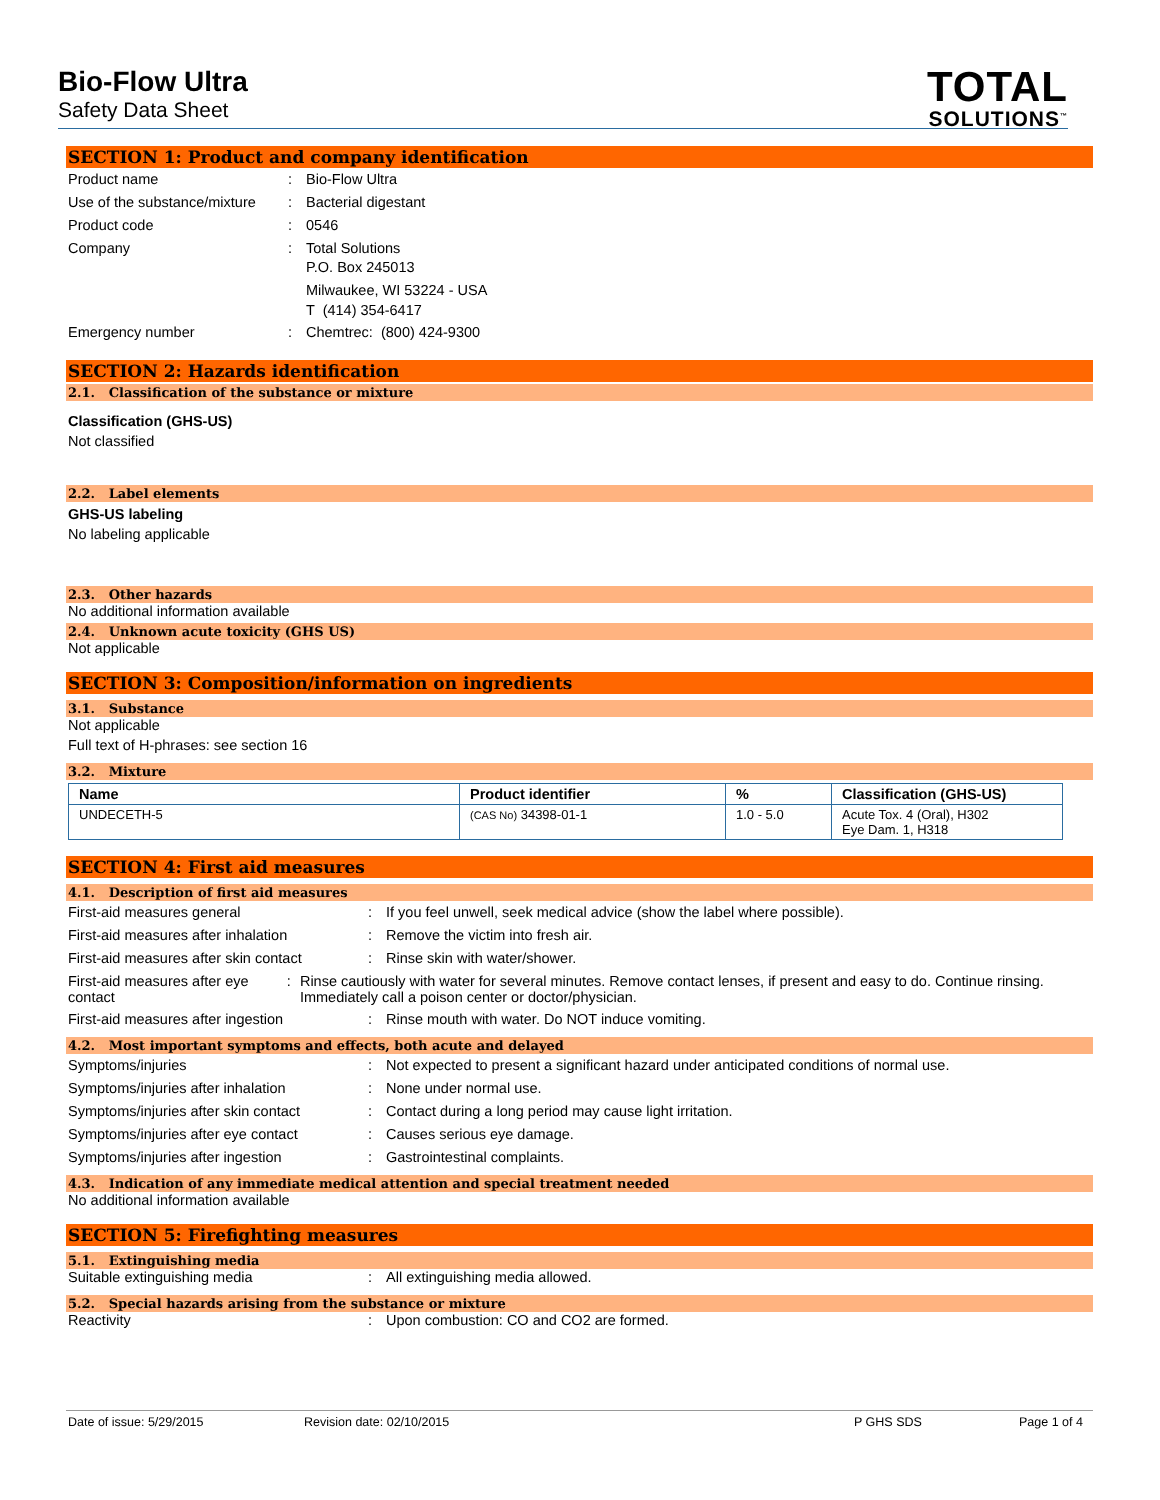Bio-Flow Ultra
Safety Data Sheet
TOTAL
SOLUTIONS<sup>™</sup>
SECTION 1: Product and company identification
Product name : Bio-Flow Ultra
Use of the substance/mixture
: Bacterial digestant
Product code : 0546
Company : Total Solutions
P.O. Box 245013
Milwaukee, WI 53224 - USA
T (414) 354-6417
Emergency number : Chemtrec: (800) 424-9300
SECTION 2: Hazards identification
2.1. Classification of the substance or mixture
Classification (GHS-US)
Not classified
2.2. Label elements
GHS-US labeling
No labeling applicable
2.3. Other hazards
No additional information available
2.4. Unknown acute toxicity (GHS US)
Not applicable
SECTION 3: Composition/information on ingredients
3.1. Substance
Not applicable
Full text of H-phrases: see section 16
3.2. Mixture
| Name | Product identifier | % | Classification (GHS-US) |
| --- | --- | --- | --- |
| UNDECETH-5 | (CAS No) 34398-01-1 | 1.0 - 5.0 | Acute Tox. 4 (Oral), H302 Eye Dam. 1, H318 |
SECTION 4: First aid measures
4.1. Description of first aid measures
First-aid measures general : If you feel unwell, seek medical advice (show the label where possible).
First-aid measures after inhalation
: Remove the victim into fresh air.
First-aid measures after skin contact
: Rinse skin with water/shower.
First-aid measures after eye contact
: Rinse cautiously with water for several minutes. Remove contact lenses, if present and easy to do. Continue rinsing. Immediately call a poison center or doctor/physician.
First-aid measures after ingestion : Rinse mouth with water. Do NOT induce vomiting.
4.2. Most important symptoms and effects, both acute and delayed
Symptoms/injuries : Not expected to present a significant hazard under anticipated conditions of normal use.
Symptoms/injuries after inhalation : None under normal use.
Symptoms/injuries after skin contact
: Contact during a long period may cause light irritation.
Symptoms/injuries after eye contact
: Causes serious eye damage.
Symptoms/injuries after ingestion : Gastrointestinal complaints.
4.3. Indication of any immediate medical attention and special treatment needed
No additional information available
SECTION 5: Firefighting measures
5.1. Extinguishing media
Suitable extinguishing media : All extinguishing media allowed.
5.2. Special hazards arising from the substance or mixture
Reactivity : Upon combustion: CO and CO2 are formed.
Date of issue: 5/29/2015 Revision date: 02/10/2015 P GHS SDS Page 1 of 4